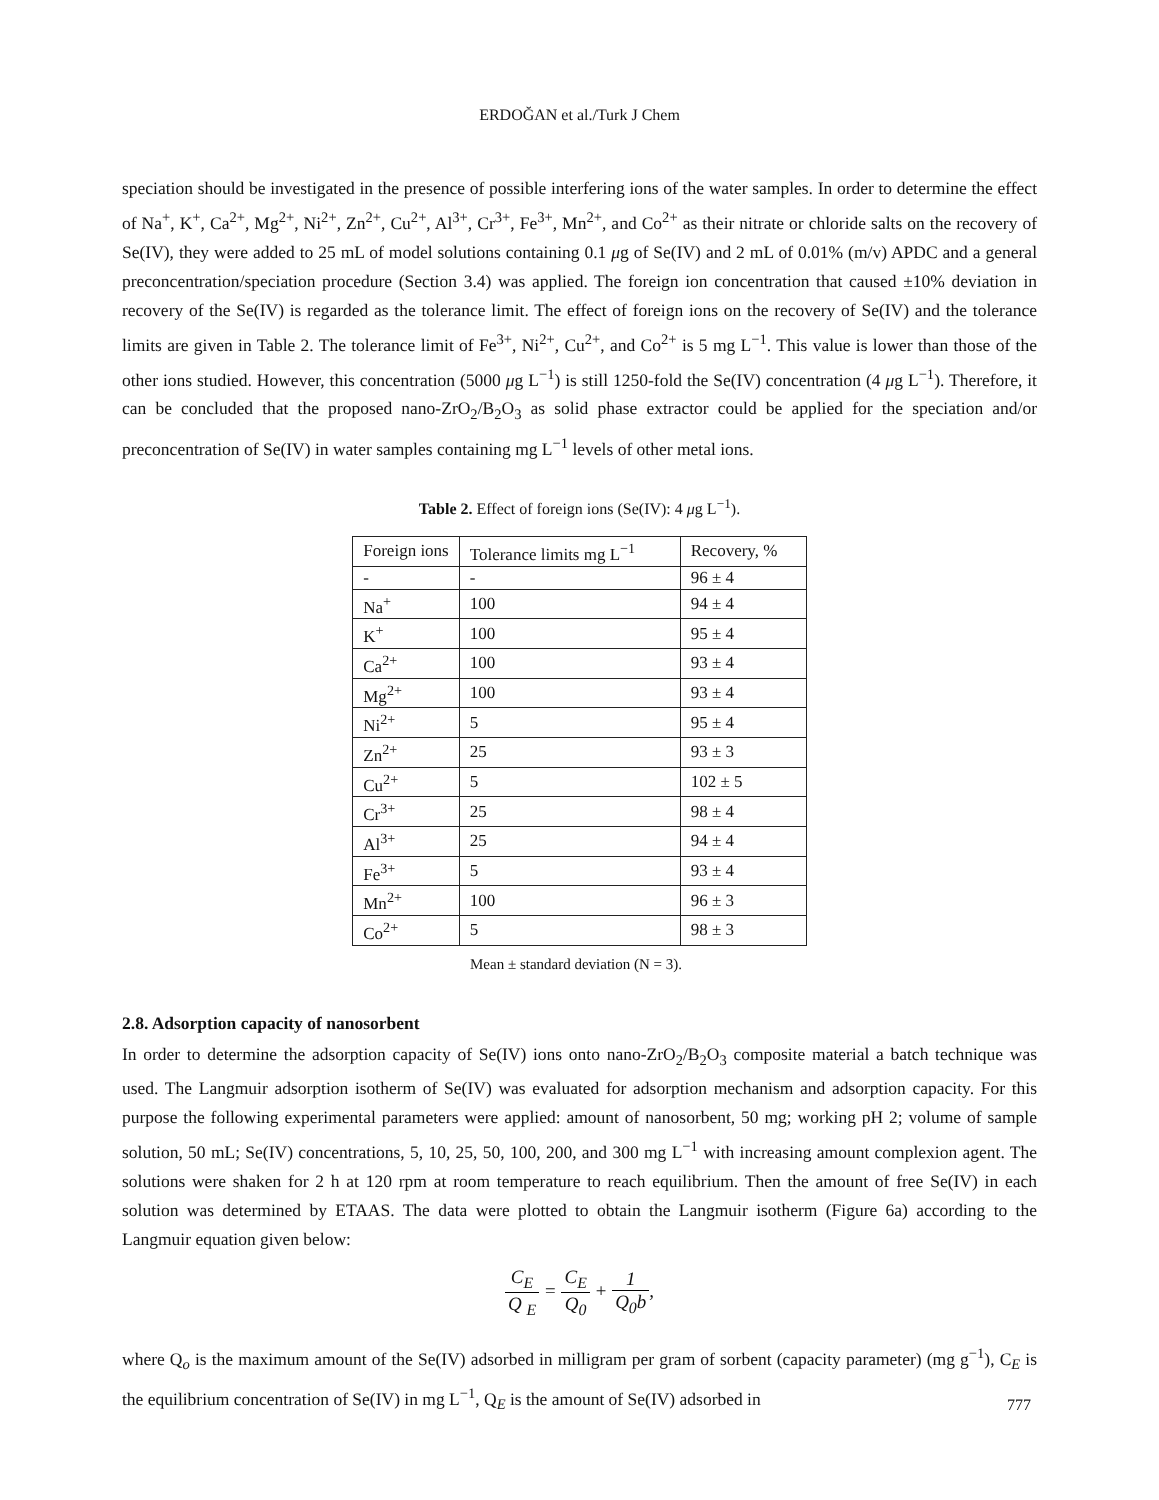ERDOĞAN et al./Turk J Chem
speciation should be investigated in the presence of possible interfering ions of the water samples. In order to determine the effect of Na<sup>+</sup>, K<sup>+</sup>, Ca<sup>2+</sup>, Mg<sup>2+</sup>, Ni<sup>2+</sup>, Zn<sup>2+</sup>, Cu<sup>2+</sup>, Al<sup>3+</sup>, Cr<sup>3+</sup>, Fe<sup>3+</sup>, Mn<sup>2+</sup>, and Co<sup>2+</sup> as their nitrate or chloride salts on the recovery of Se(IV), they were added to 25 mL of model solutions containing 0.1 μg of Se(IV) and 2 mL of 0.01% (m/v) APDC and a general preconcentration/speciation procedure (Section 3.4) was applied. The foreign ion concentration that caused ±10% deviation in recovery of the Se(IV) is regarded as the tolerance limit. The effect of foreign ions on the recovery of Se(IV) and the tolerance limits are given in Table 2. The tolerance limit of Fe<sup>3+</sup>, Ni<sup>2+</sup>, Cu<sup>2+</sup>, and Co<sup>2+</sup> is 5 mg L<sup>−1</sup>. This value is lower than those of the other ions studied. However, this concentration (5000 μg L<sup>−1</sup>) is still 1250-fold the Se(IV) concentration (4 μg L<sup>−1</sup>). Therefore, it can be concluded that the proposed nano-ZrO<sub>2</sub>/B<sub>2</sub>O<sub>3</sub> as solid phase extractor could be applied for the speciation and/or preconcentration of Se(IV) in water samples containing mg L<sup>−1</sup> levels of other metal ions.
Table 2. Effect of foreign ions (Se(IV): 4 μg L<sup>−1</sup>).
| Foreign ions | Tolerance limits mg L<sup>−1</sup> | Recovery, % |
| - | - | 96 ± 4 |
| Na<sup>+</sup> | 100 | 94 ± 4 |
| K<sup>+</sup> | 100 | 95 ± 4 |
| Ca<sup>2+</sup> | 100 | 93 ± 4 |
| Mg<sup>2+</sup> | 100 | 93 ± 4 |
| Ni<sup>2+</sup> | 5 | 95 ± 4 |
| Zn<sup>2+</sup> | 25 | 93 ± 3 |
| Cu<sup>2+</sup> | 5 | 102 ± 5 |
| Cr<sup>3+</sup> | 25 | 98 ± 4 |
| Al<sup>3+</sup> | 25 | 94 ± 4 |
| Fe<sup>3+</sup> | 5 | 93 ± 4 |
| Mn<sup>2+</sup> | 100 | 96 ± 3 |
| Co<sup>2+</sup> | 5 | 98 ± 3 |
Mean ± standard deviation (N = 3).
2.8. Adsorption capacity of nanosorbent
In order to determine the adsorption capacity of Se(IV) ions onto nano-ZrO<sub>2</sub>/B<sub>2</sub>O<sub>3</sub> composite material a batch technique was used. The Langmuir adsorption isotherm of Se(IV) was evaluated for adsorption mechanism and adsorption capacity. For this purpose the following experimental parameters were applied: amount of nanosorbent, 50 mg; working pH 2; volume of sample solution, 50 mL; Se(IV) concentrations, 5, 10, 25, 50, 100, 200, and 300 mg L<sup>−1</sup> with increasing amount complexion agent. The solutions were shaken for 2 h at 120 rpm at room temperature to reach equilibrium. Then the amount of free Se(IV) in each solution was determined by ETAAS. The data were plotted to obtain the Langmuir isotherm (Figure 6a) according to the Langmuir equation given below:
C<sub>E</sub> Q <sub>E</sub> = C<sub>E</sub> Q<sub>0</sub> + 1 Q<sub>0</sub>b,
where Q<sub>o</sub> is the maximum amount of the Se(IV) adsorbed in milligram per gram of sorbent (capacity parameter) (mg g<sup>−1</sup>), C<sub>E</sub> is the equilibrium concentration of Se(IV) in mg L<sup>−1</sup>, Q<sub>E</sub> is the amount of Se(IV) adsorbed in
777